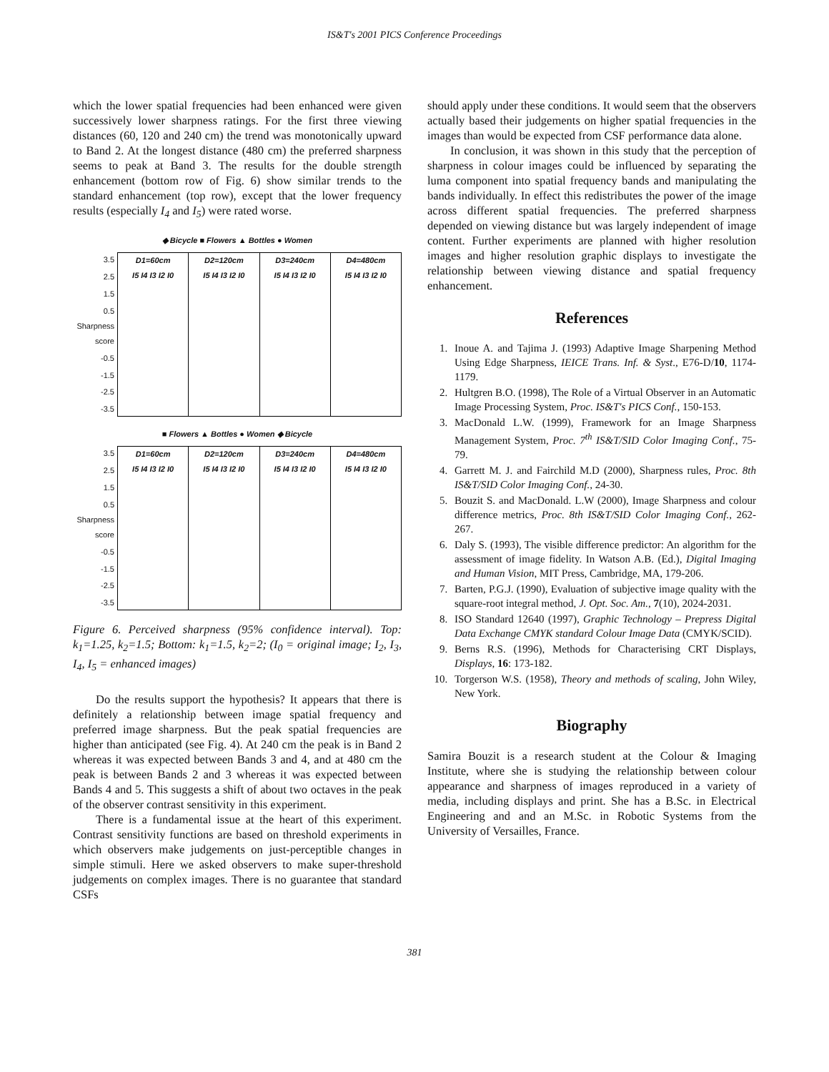IS&T's 2001 PICS Conference Proceedings
which the lower spatial frequencies had been enhanced were given successively lower sharpness ratings. For the first three viewing distances (60, 120 and 240 cm) the trend was monotonically upward to Band 2. At the longest distance (480 cm) the preferred sharpness seems to peak at Band 3. The results for the double strength enhancement (bottom row of Fig. 6) show similar trends to the standard enhancement (top row), except that the lower frequency results (especially I<sub>4</sub> and I<sub>5</sub>) were rated worse.
◆ Bicycle ■ Flowers ▲ Bottles ● Women
3.5
2.5
1.5
0.5 Sharpness score
-0.5
-1.5
-2.5
-3.5
D1=60cm
I5 I4 I3 I2 I0
D2=120cm
I5 I4 I3 I2 I0
D3=240cm
I5 I4 I3 I2 I0
D4=480cm
I5 I4 I3 I2 I0
■ Flowers ▲ Bottles ● Women ◆ Bicycle
3.5
2.5
1.5
0.5 Sharpness score
-0.5
-1.5
-2.5
-3.5
D1=60cm
I5 I4 I3 I2 I0
D2=120cm
I5 I4 I3 I2 I0
D3=240cm
I5 I4 I3 I2 I0
D4=480cm
I5 I4 I3 I2 I0
Figure 6. Perceived sharpness (95% confidence interval). Top: k<sub>1</sub>=1.25, k<sub>2</sub>=1.5; Bottom: k<sub>1</sub>=1.5, k<sub>2</sub>=2; (I<sub>0</sub> = original image; I<sub>2</sub>, I<sub>3</sub>, I<sub>4</sub>, I<sub>5</sub> = enhanced images)
Do the results support the hypothesis? It appears that there is definitely a relationship between image spatial frequency and preferred image sharpness. But the peak spatial frequencies are higher than anticipated (see Fig. 4). At 240 cm the peak is in Band 2 whereas it was expected between Bands 3 and 4, and at 480 cm the peak is between Bands 2 and 3 whereas it was expected between Bands 4 and 5. This suggests a shift of about two octaves in the peak of the observer contrast sensitivity in this experiment.
There is a fundamental issue at the heart of this experiment. Contrast sensitivity functions are based on threshold experiments in which observers make judgements on just-perceptible changes in simple stimuli. Here we asked observers to make super-threshold judgements on complex images. There is no guarantee that standard CSFs
should apply under these conditions. It would seem that the observers actually based their judgements on higher spatial frequencies in the images than would be expected from CSF performance data alone.
In conclusion, it was shown in this study that the perception of sharpness in colour images could be influenced by separating the luma component into spatial frequency bands and manipulating the bands individually. In effect this redistributes the power of the image across different spatial frequencies. The preferred sharpness depended on viewing distance but was largely independent of image content. Further experiments are planned with higher resolution images and higher resolution graphic displays to investigate the relationship between viewing distance and spatial frequency enhancement.
References
1. Inoue A. and Tajima J. (1993) Adaptive Image Sharpening Method Using Edge Sharpness, IEICE Trans. Inf. & Syst., E76-D/10, 1174-1179.
2. Hultgren B.O. (1998), The Role of a Virtual Observer in an Automatic Image Processing System, Proc. IS&T's PICS Conf., 150-153.
3. MacDonald L.W. (1999), Framework for an Image Sharpness Management System, Proc. 7<sup>th</sup> IS&T/SID Color Imaging Conf., 75-79.
4. Garrett M. J. and Fairchild M.D (2000), Sharpness rules, Proc. 8th IS&T/SID Color Imaging Conf., 24-30.
5. Bouzit S. and MacDonald. L.W (2000), Image Sharpness and colour difference metrics, Proc. 8th IS&T/SID Color Imaging Conf., 262-267.
6. Daly S. (1993), The visible difference predictor: An algorithm for the assessment of image fidelity. In Watson A.B. (Ed.), Digital Imaging and Human Vision, MIT Press, Cambridge, MA, 179-206.
7. Barten, P.G.J. (1990), Evaluation of subjective image quality with the square-root integral method, J. Opt. Soc. Am., 7(10), 2024-2031.
8. ISO Standard 12640 (1997), Graphic Technology – Prepress Digital Data Exchange CMYK standard Colour Image Data (CMYK/SCID).
9. Berns R.S. (1996), Methods for Characterising CRT Displays, Displays, 16: 173-182.
10. Torgerson W.S. (1958), Theory and methods of scaling, John Wiley, New York.
Biography
Samira Bouzit is a research student at the Colour & Imaging Institute, where she is studying the relationship between colour appearance and sharpness of images reproduced in a variety of media, including displays and print. She has a B.Sc. in Electrical Engineering and and an M.Sc. in Robotic Systems from the University of Versailles, France.
381